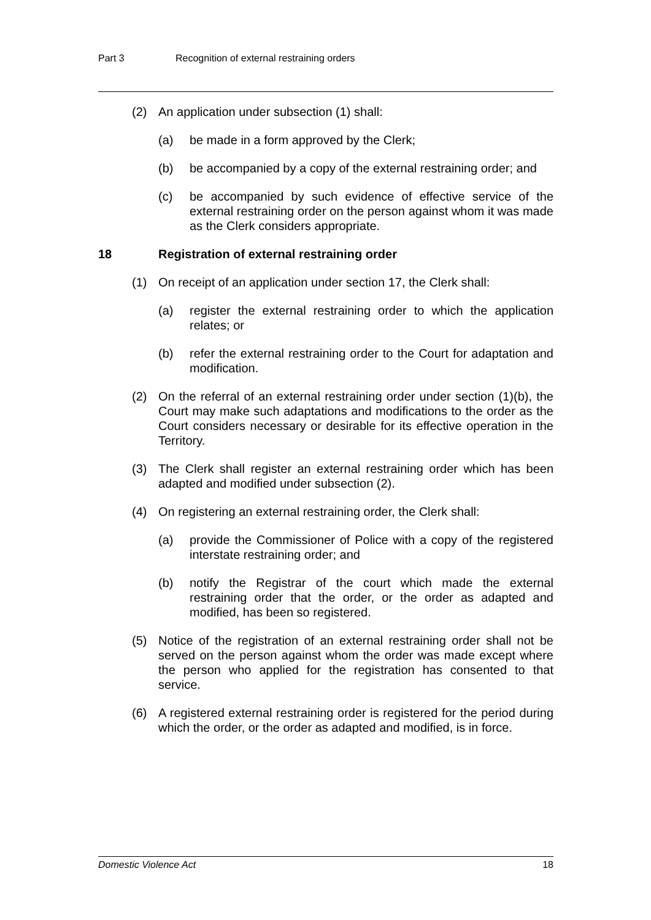Part 3 Recognition of external restraining orders
(2) An application under subsection (1) shall:
(a) be made in a form approved by the Clerk;
(b) be accompanied by a copy of the external restraining order; and
(c) be accompanied by such evidence of effective service of the external restraining order on the person against whom it was made as the Clerk considers appropriate.
18 Registration of external restraining order
(1) On receipt of an application under section 17, the Clerk shall:
(a) register the external restraining order to which the application relates; or
(b) refer the external restraining order to the Court for adaptation and modification.
(2) On the referral of an external restraining order under section (1)(b), the Court may make such adaptations and modifications to the order as the Court considers necessary or desirable for its effective operation in the Territory.
(3) The Clerk shall register an external restraining order which has been adapted and modified under subsection (2).
(4) On registering an external restraining order, the Clerk shall:
(a) provide the Commissioner of Police with a copy of the registered interstate restraining order; and
(b) notify the Registrar of the court which made the external restraining order that the order, or the order as adapted and modified, has been so registered.
(5) Notice of the registration of an external restraining order shall not be served on the person against whom the order was made except where the person who applied for the registration has consented to that service.
(6) A registered external restraining order is registered for the period during which the order, or the order as adapted and modified, is in force.
Domestic Violence Act 18